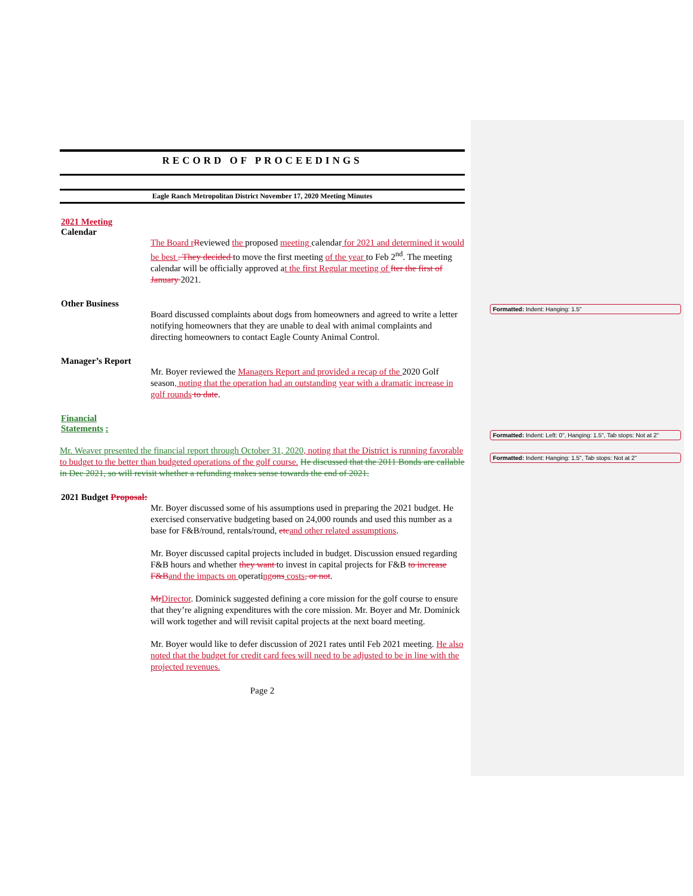Formatted: Indent: Hanging: 1.5"
Formatted: Indent: Left: 0", Hanging: 1.5", Tab stops: Not at 2"
Formatted: Indent: Hanging: 1.5", Tab stops: Not at 2"
RECORD OF PROCEEDINGS
Eagle Ranch Metropolitan District November 17, 2020 Meeting Minutes
2021 Meeting
Calendar
The Board r Reviewed the proposed meeting calendar for 2021 and determined it would be best . They decided to move the first meeting of the year to Feb 2<sup>nd</sup>. The meeting calendar will be officially approved at the first Regular meeting of fter the first of January 2021.
Other Business
Board discussed complaints about dogs from homeowners and agreed to write a letter notifying homeowners that they are unable to deal with animal complaints and directing homeowners to contact Eagle County Animal Control.
Manager’s Report
Mr. Boyer reviewed the Managers Report and provided a recap of the 2020 Golf season, noting that the operation had an outstanding year with a dramatic increase in golf rounds to date.
Financial
Statements :
Mr. Weaver presented the financial report through October 31, 2020, noting that the District is running favorable to budget to the better than budgeted operations of the golf course. He discussed that the 2011 Bonds are callable in Dec 2021, so will revisit whether a refunding makes sense towards the end of 2021.
2021 Budget Proposal:
Mr. Boyer discussed some of his assumptions used in preparing the 2021 budget. He exercised conservative budgeting based on 24,000 rounds and used this number as a base for F&B/round, rentals/round, etc and other related assumptions.
Mr. Boyer discussed capital projects included in budget. Discussion ensued regarding F&B hours and whether they want to invest in capital projects for F&B to increase F&B and the impacts on operating ons costs, or not.
Mr Director. Dominick suggested defining a core mission for the golf course to ensure that they’re aligning expenditures with the core mission. Mr. Boyer and Mr. Dominick will work together and will revisit capital projects at the next board meeting.
Mr. Boyer would like to defer discussion of 2021 rates until Feb 2021 meeting. He also noted that the budget for credit card fees will need to be adjusted to be in line with the projected revenues.
Page 2